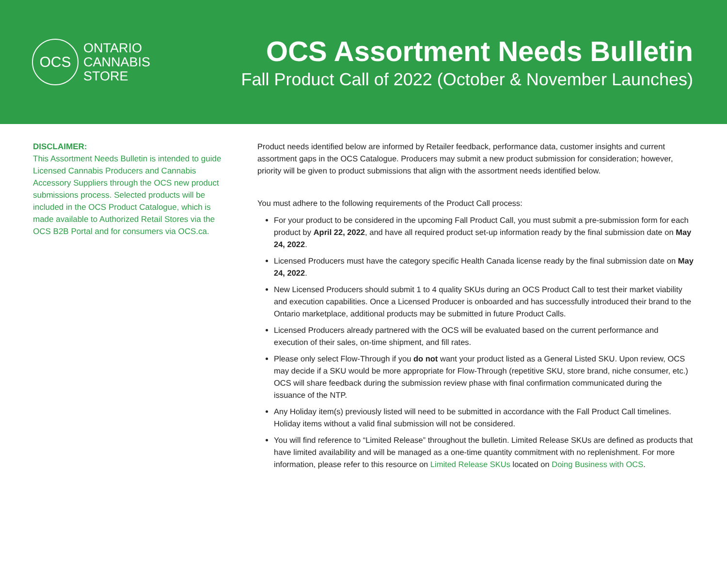OCS
ONTARIO
CANNABIS
STORE
OCS Assortment Needs Bulletin
Fall Product Call of 2022 (October & November Launches)
DISCLAIMER:
This Assortment Needs Bulletin is intended to guide Licensed Cannabis Producers and Cannabis Accessory Suppliers through the OCS new product submissions process. Selected products will be included in the OCS Product Catalogue, which is made available to Authorized Retail Stores via the OCS B2B Portal and for consumers via OCS.ca.
Product needs identified below are informed by Retailer feedback, performance data, customer insights and current assortment gaps in the OCS Catalogue. Producers may submit a new product submission for consideration; however, priority will be given to product submissions that align with the assortment needs identified below.
You must adhere to the following requirements of the Product Call process:
For your product to be considered in the upcoming Fall Product Call, you must submit a pre-submission form for each product by April 22, 2022, and have all required product set-up information ready by the final submission date on May 24, 2022.
Licensed Producers must have the category specific Health Canada license ready by the final submission date on May 24, 2022.
New Licensed Producers should submit 1 to 4 quality SKUs during an OCS Product Call to test their market viability and execution capabilities. Once a Licensed Producer is onboarded and has successfully introduced their brand to the Ontario marketplace, additional products may be submitted in future Product Calls.
Licensed Producers already partnered with the OCS will be evaluated based on the current performance and execution of their sales, on-time shipment, and fill rates.
Please only select Flow-Through if you do not want your product listed as a General Listed SKU. Upon review, OCS may decide if a SKU would be more appropriate for Flow-Through (repetitive SKU, store brand, niche consumer, etc.) OCS will share feedback during the submission review phase with final confirmation communicated during the issuance of the NTP.
Any Holiday item(s) previously listed will need to be submitted in accordance with the Fall Product Call timelines. Holiday items without a valid final submission will not be considered.
You will find reference to “Limited Release” throughout the bulletin. Limited Release SKUs are defined as products that have limited availability and will be managed as a one-time quantity commitment with no replenishment. For more information, please refer to this resource on Limited Release SKUs located on Doing Business with OCS.